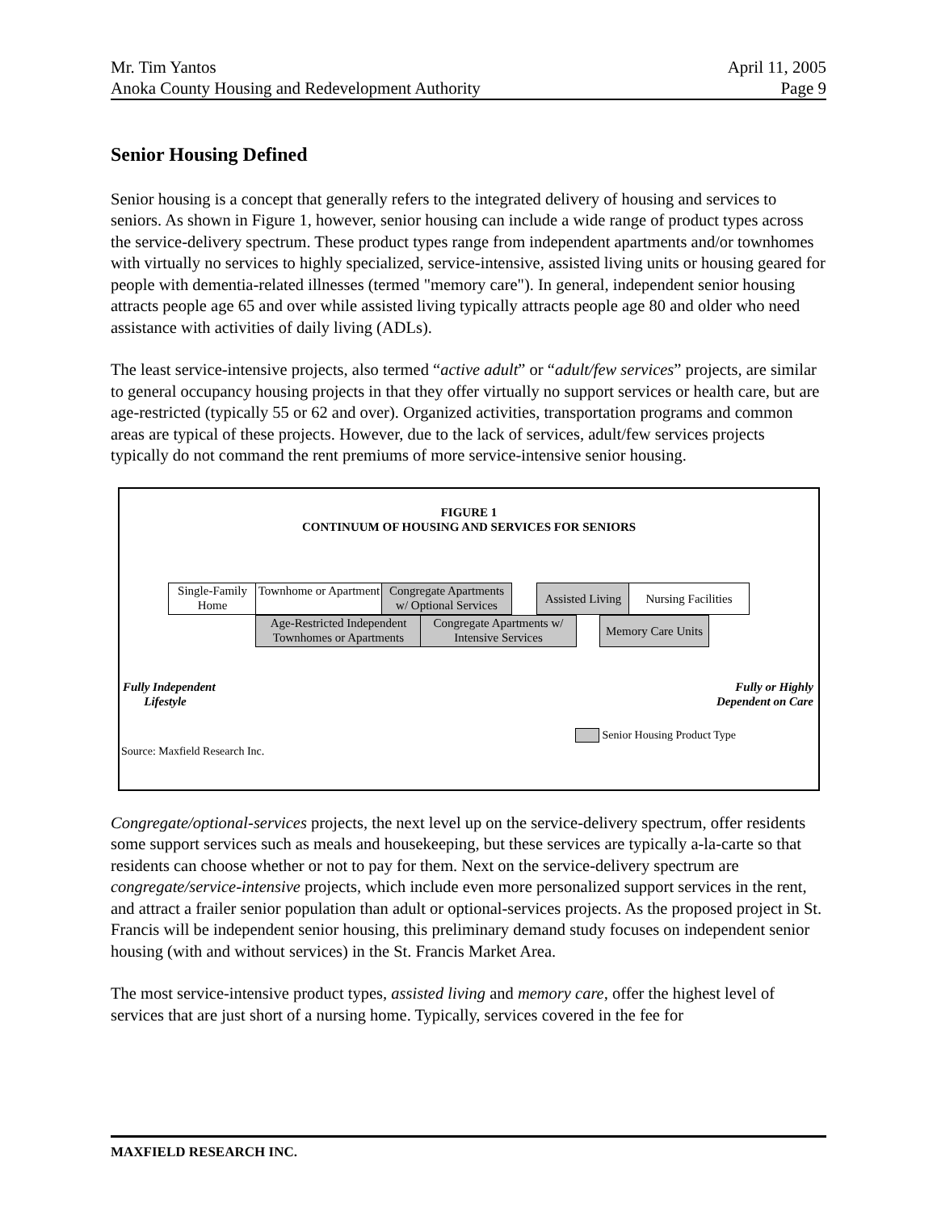Mr. Tim Yantos April 11, 2005
Anoka County Housing and Redevelopment Authority Page 9
Senior Housing Defined
Senior housing is a concept that generally refers to the integrated delivery of housing and services to seniors. As shown in Figure 1, however, senior housing can include a wide range of product types across the service-delivery spectrum. These product types range from independent apartments and/or townhomes with virtually no services to highly specialized, service-intensive, assisted living units or housing geared for people with dementia-related illnesses (termed "memory care"). In general, independent senior housing attracts people age 65 and over while assisted living typically attracts people age 80 and older who need assistance with activities of daily living (ADLs).
The least service-intensive projects, also termed “active adult” or “adult/few services” projects, are similar to general occupancy housing projects in that they offer virtually no support services or health care, but are age-restricted (typically 55 or 62 and over). Organized activities, transportation programs and common areas are typical of these projects. However, due to the lack of services, adult/few services projects typically do not command the rent premiums of more service-intensive senior housing.
FIGURE 1
CONTINUUM OF HOUSING AND SERVICES FOR SENIORS
Single-Family Home
Townhome or Apartment
Congregate Apartments w/ Optional Services
Assisted Living
Nursing Facilities
Age-Restricted Independent Townhomes or Apartments
Congregate Apartments w/ Intensive Services
Memory Care Units
Fully Independent
Lifestyle
Fully or Highly
Dependent on Care
Senior Housing Product Type
Source: Maxfield Research Inc.
Congregate/optional-services projects, the next level up on the service-delivery spectrum, offer residents some support services such as meals and housekeeping, but these services are typically a-la-carte so that residents can choose whether or not to pay for them. Next on the service-delivery spectrum are congregate/service-intensive projects, which include even more personalized support services in the rent, and attract a frailer senior population than adult or optional-services projects. As the proposed project in St. Francis will be independent senior housing, this preliminary demand study focuses on independent senior housing (with and without services) in the St. Francis Market Area.
The most service-intensive product types, assisted living and memory care, offer the highest level of services that are just short of a nursing home. Typically, services covered in the fee for
MAXFIELD RESEARCH INC.